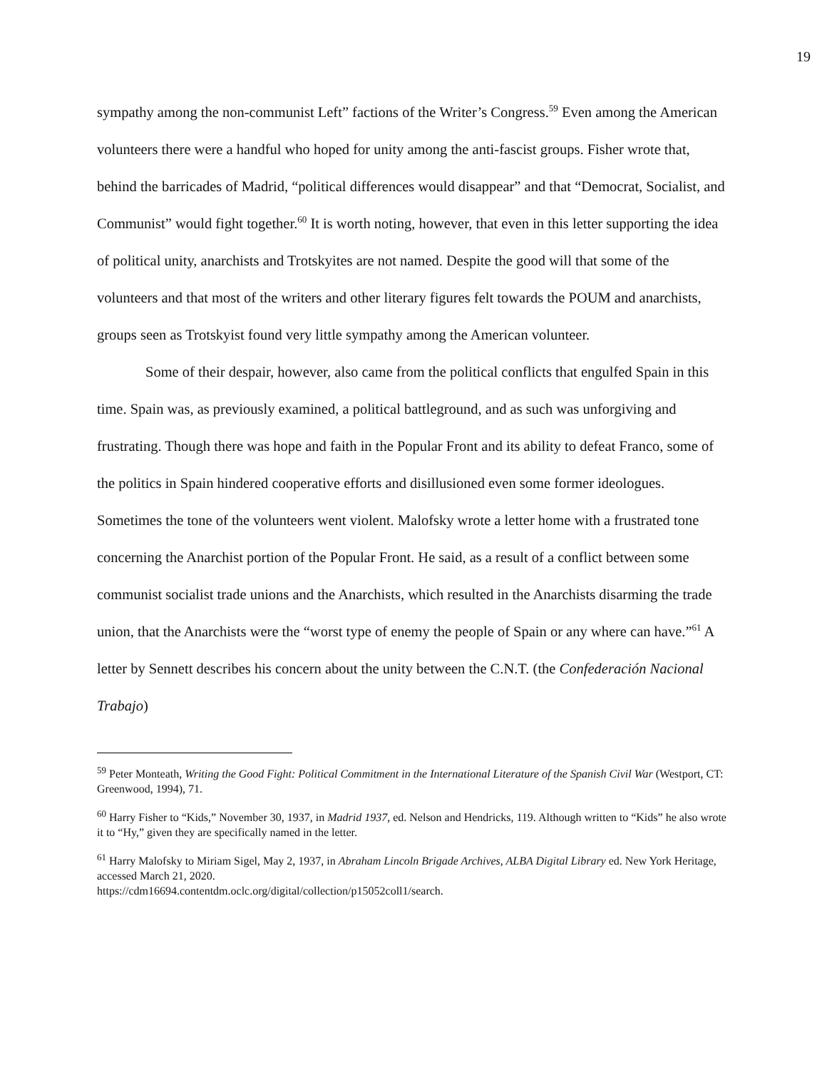19
sympathy among the non-communist Left” factions of the Writer’s Congress.<sup>59</sup> Even among the American volunteers there were a handful who hoped for unity among the anti-fascist groups. Fisher wrote that, behind the barricades of Madrid, “political differences would disappear” and that “Democrat, Socialist, and Communist” would fight together.<sup>60</sup> It is worth noting, however, that even in this letter supporting the idea of political unity, anarchists and Trotskyites are not named. Despite the good will that some of the volunteers and that most of the writers and other literary figures felt towards the POUM and anarchists, groups seen as Trotskyist found very little sympathy among the American volunteer.
Some of their despair, however, also came from the political conflicts that engulfed Spain in this time. Spain was, as previously examined, a political battleground, and as such was unforgiving and frustrating. Though there was hope and faith in the Popular Front and its ability to defeat Franco, some of the politics in Spain hindered cooperative efforts and disillusioned even some former ideologues. Sometimes the tone of the volunteers went violent. Malofsky wrote a letter home with a frustrated tone concerning the Anarchist portion of the Popular Front. He said, as a result of a conflict between some communist socialist trade unions and the Anarchists, which resulted in the Anarchists disarming the trade union, that the Anarchists were the “worst type of enemy the people of Spain or any where can have.”<sup>61</sup> A letter by Sennett describes his concern about the unity between the C.N.T. (the Confederación Nacional Trabajo)
<sup>59</sup> Peter Monteath, Writing the Good Fight: Political Commitment in the International Literature of the Spanish Civil War (Westport, CT: Greenwood, 1994), 71.
<sup>60</sup> Harry Fisher to “Kids,” November 30, 1937, in Madrid 1937, ed. Nelson and Hendricks, 119. Although written to “Kids” he also wrote it to “Hy,” given they are specifically named in the letter.
<sup>61</sup> Harry Malofsky to Miriam Sigel, May 2, 1937, in Abraham Lincoln Brigade Archives, ALBA Digital Library ed. New York Heritage, accessed March 21, 2020.
https://cdm16694.contentdm.oclc.org/digital/collection/p15052coll1/search.